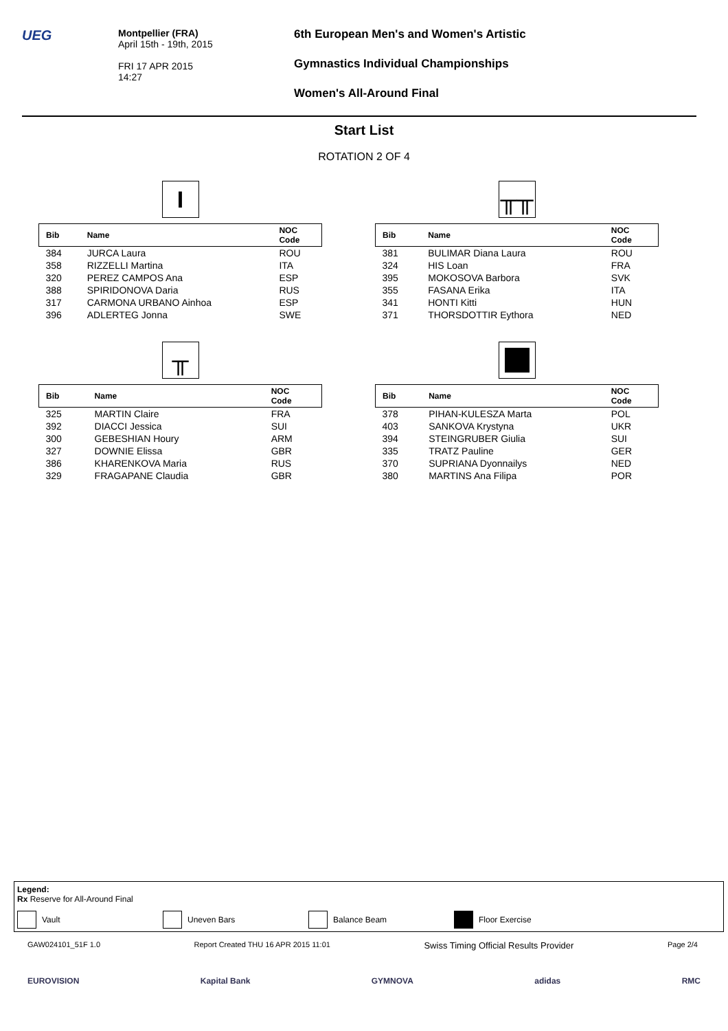UEG
Montpellier (FRA)
April 15th - 19th, 2015
FRI 17 APR 2015
14:27
6th European Men's and Women's Artistic
Gymnastics Individual Championships
Women's All-Around Final
Start List
ROTATION 2 OF 4
I
| Bib | Name | NOC Code |
| --- | --- | --- |
| 384 | JURCA Laura | ROU |
| 358 | RIZZELLI Martina | ITA |
| 320 | PEREZ CAMPOS Ana | ESP |
| 388 | SPIRIDONOVA Daria | RUS |
| 317 | CARMONA URBANO Ainhoa | ESP |
| 396 | ADLERTEG Jonna | SWE |
╥╥
| Bib | Name | NOC Code |
| --- | --- | --- |
| 381 | BULIMAR Diana Laura | ROU |
| 324 | HIS Loan | FRA |
| 395 | MOKOSOVA Barbora | SVK |
| 355 | FASANA Erika | ITA |
| 341 | HONTI Kitti | HUN |
| 371 | THORSDOTTIR Eythora | NED |
╥
| Bib | Name | NOC Code |
| --- | --- | --- |
| 325 | MARTIN Claire | FRA |
| 392 | DIACCI Jessica | SUI |
| 300 | GEBESHIAN Houry | ARM |
| 327 | DOWNIE Elissa | GBR |
| 386 | KHARENKOVA Maria | RUS |
| 329 | FRAGAPANE Claudia | GBR |
| Bib | Name | NOC Code |
| --- | --- | --- |
| 378 | PIHAN-KULESZA Marta | POL |
| 403 | SANKOVA Krystyna | UKR |
| 394 | STEINGRUBER Giulia | SUI |
| 335 | TRATZ Pauline | GER |
| 370 | SUPRIANA Dyonnailys | NED |
| 380 | MARTINS Ana Filipa | POR |
Legend:
Rx Reserve for All-Around Final
Vault Uneven Bars Balance Beam Floor Exercise
GAW024101_51F 1.0 Report Created THU 16 APR 2015 11:01 Swiss Timing Official Results Provider Page 2/4
EUROVISION Kapital Bank GYMNOVA adidas RMC